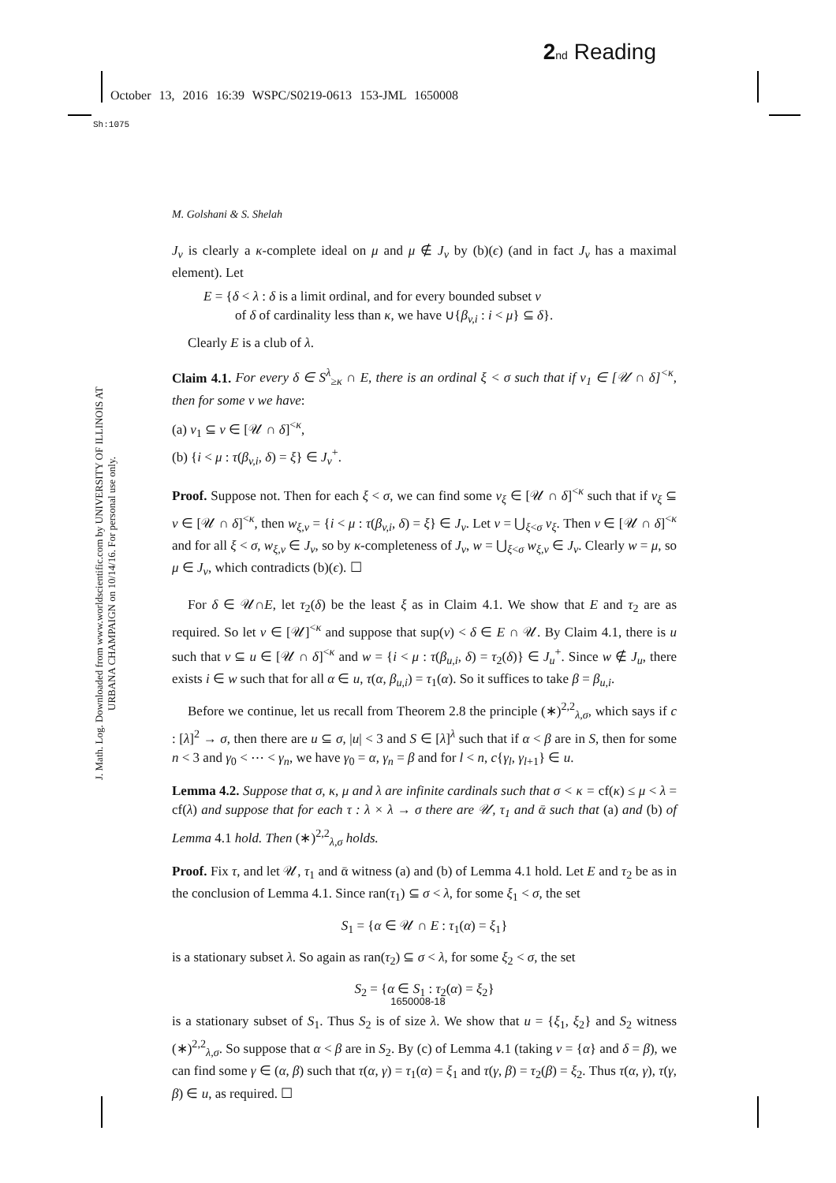2 nd Reading
October 13, 2016 16:39 WSPC/S0219-0613 153-JML 1650008
Sh:1075
J. Math. Log. Downloaded from www.worldscientific.com by UNIVERSITY OF ILLINOIS AT URBANA CHAMPAIGN on 10/14/16. For personal use only.
M. Golshani & S. Shelah
J<sub>v</sub> is clearly a κ-complete ideal on μ and μ ∉ J<sub>v</sub> by (b)(ϵ) (and in fact J<sub>v</sub> has a maximal element). Let
E = {δ < λ : δ is a limit ordinal, and for every bounded subset v
of δ of cardinality less than κ, we have ∪{β<sub>v,i</sub> : i < μ} ⊆ δ}.
Clearly E is a club of λ.
Claim 4.1. For every δ ∈ S<sup>λ</sup><sub>≥κ</sub> ∩ E, there is an ordinal ξ < σ such that if v<sub>1</sub> ∈ [𝒰 ∩ δ]<sup><κ</sup>, then for some v we have:
(a) v<sub>1</sub> ⊆ v ∈ [𝒰 ∩ δ]<sup><κ</sup>,
(b) {i < μ : τ(β<sub>v,i</sub>, δ) = ξ} ∈ J<sub>v</sub><sup>+</sup>.
Proof. Suppose not. Then for each ξ < σ, we can find some v<sub>ξ</sub> ∈ [𝒰 ∩ δ]<sup><κ</sup> such that if v<sub>ξ</sub> ⊆ v ∈ [𝒰 ∩ δ]<sup><κ</sup>, then w<sub>ξ,v</sub> = {i < μ : τ(β<sub>v,i</sub>, δ) = ξ} ∈ J<sub>v</sub>. Let v = ⋃<sub>ξ<σ</sub> v<sub>ξ</sub>. Then v ∈ [𝒰 ∩ δ]<sup><κ</sup> and for all ξ < σ, w<sub>ξ,v</sub> ∈ J<sub>v</sub>, so by κ-completeness of J<sub>v</sub>, w = ⋃<sub>ξ<σ</sub> w<sub>ξ,v</sub> ∈ J<sub>v</sub>. Clearly w = μ, so μ ∈ J<sub>v</sub>, which contradicts (b)(ϵ). ☐
For δ ∈ 𝒰∩E, let τ<sub>2</sub>(δ) be the least ξ as in Claim 4.1. We show that E and τ<sub>2</sub> are as required. So let v ∈ [𝒰]<sup><κ</sup> and suppose that sup(v) < δ ∈ E ∩ 𝒰. By Claim 4.1, there is u such that v ⊆ u ∈ [𝒰 ∩ δ]<sup><κ</sup> and w = {i < μ : τ(β<sub>u,i</sub>, δ) = τ<sub>2</sub>(δ)} ∈ J<sub>u</sub><sup>+</sup>. Since w ∉ J<sub>u</sub>, there exists i ∈ w such that for all α ∈ u, τ(α, β<sub>u,i</sub>) = τ<sub>1</sub>(α). So it suffices to take β = β<sub>u,i</sub>.
Before we continue, let us recall from Theorem 2.8 the principle (∗)<sup>2,2</sup><sub>λ,σ</sub>, which says if c : [λ]<sup>2</sup> → σ, then there are u ⊆ σ, |u| < 3 and S ∈ [λ]<sup>λ</sup> such that if α < β are in S, then for some n < 3 and γ<sub>0</sub> < ⋯ < γ<sub>n</sub>, we have γ<sub>0</sub> = α, γ<sub>n</sub> = β and for l < n, c{γ<sub>l</sub>, γ<sub>l+1</sub>} ∈ u.
Lemma 4.2. Suppose that σ, κ, μ and λ are infinite cardinals such that σ < κ = cf(κ) ≤ μ < λ = cf(λ) and suppose that for each τ : λ × λ → σ there are 𝒰, τ<sub>1</sub> and ᾱ such that (a) and (b) of Lemma 4.1 hold. Then (∗)<sup>2,2</sup><sub>λ,σ</sub> holds.
Proof. Fix τ, and let 𝒰, τ<sub>1</sub> and ᾱ witness (a) and (b) of Lemma 4.1 hold. Let E and τ<sub>2</sub> be as in the conclusion of Lemma 4.1. Since ran(τ<sub>1</sub>) ⊆ σ < λ, for some ξ<sub>1</sub> < σ, the set
S<sub>1</sub> = {α ∈ 𝒰 ∩ E : τ<sub>1</sub>(α) = ξ<sub>1</sub>}
is a stationary subset λ. So again as ran(τ<sub>2</sub>) ⊆ σ < λ, for some ξ<sub>2</sub> < σ, the set
S<sub>2</sub> = {α ∈ S<sub>1</sub> : τ<sub>2</sub>(α) = ξ<sub>2</sub>}
is a stationary subset of S<sub>1</sub>. Thus S<sub>2</sub> is of size λ. We show that u = {ξ<sub>1</sub>, ξ<sub>2</sub>} and S<sub>2</sub> witness (∗)<sup>2,2</sup><sub>λ,σ</sub>. So suppose that α < β are in S<sub>2</sub>. By (c) of Lemma 4.1 (taking v = {α} and δ = β), we can find some γ ∈ (α, β) such that τ(α, γ) = τ<sub>1</sub>(α) = ξ<sub>1</sub> and τ(γ, β) = τ<sub>2</sub>(β) = ξ<sub>2</sub>. Thus τ(α, γ), τ(γ, β) ∈ u, as required. ☐
1650008-18